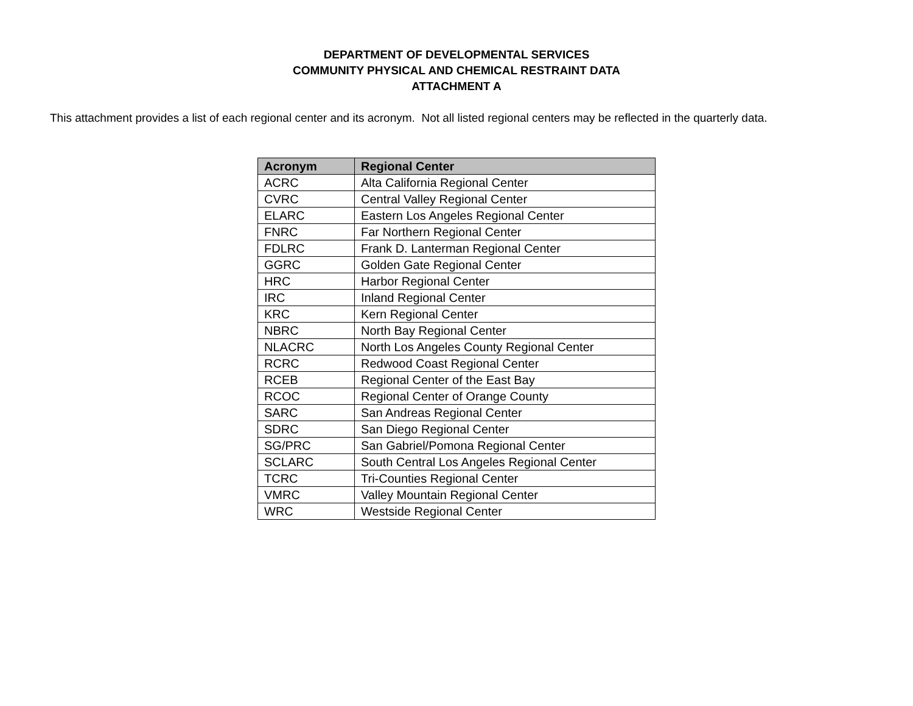DEPARTMENT OF DEVELOPMENTAL SERVICES
COMMUNITY PHYSICAL AND CHEMICAL RESTRAINT DATA
ATTACHMENT A
This attachment provides a list of each regional center and its acronym. Not all listed regional centers may be reflected in the quarterly data.
| Acronym | Regional Center |
| --- | --- |
| ACRC | Alta California Regional Center |
| CVRC | Central Valley Regional Center |
| ELARC | Eastern Los Angeles Regional Center |
| FNRC | Far Northern Regional Center |
| FDLRC | Frank D. Lanterman Regional Center |
| GGRC | Golden Gate Regional Center |
| HRC | Harbor Regional Center |
| IRC | Inland Regional Center |
| KRC | Kern Regional Center |
| NBRC | North Bay Regional Center |
| NLACRC | North Los Angeles County Regional Center |
| RCRC | Redwood Coast Regional Center |
| RCEB | Regional Center of the East Bay |
| RCOC | Regional Center of Orange County |
| SARC | San Andreas Regional Center |
| SDRC | San Diego Regional Center |
| SG/PRC | San Gabriel/Pomona Regional Center |
| SCLARC | South Central Los Angeles Regional Center |
| TCRC | Tri-Counties Regional Center |
| VMRC | Valley Mountain Regional Center |
| WRC | Westside Regional Center |